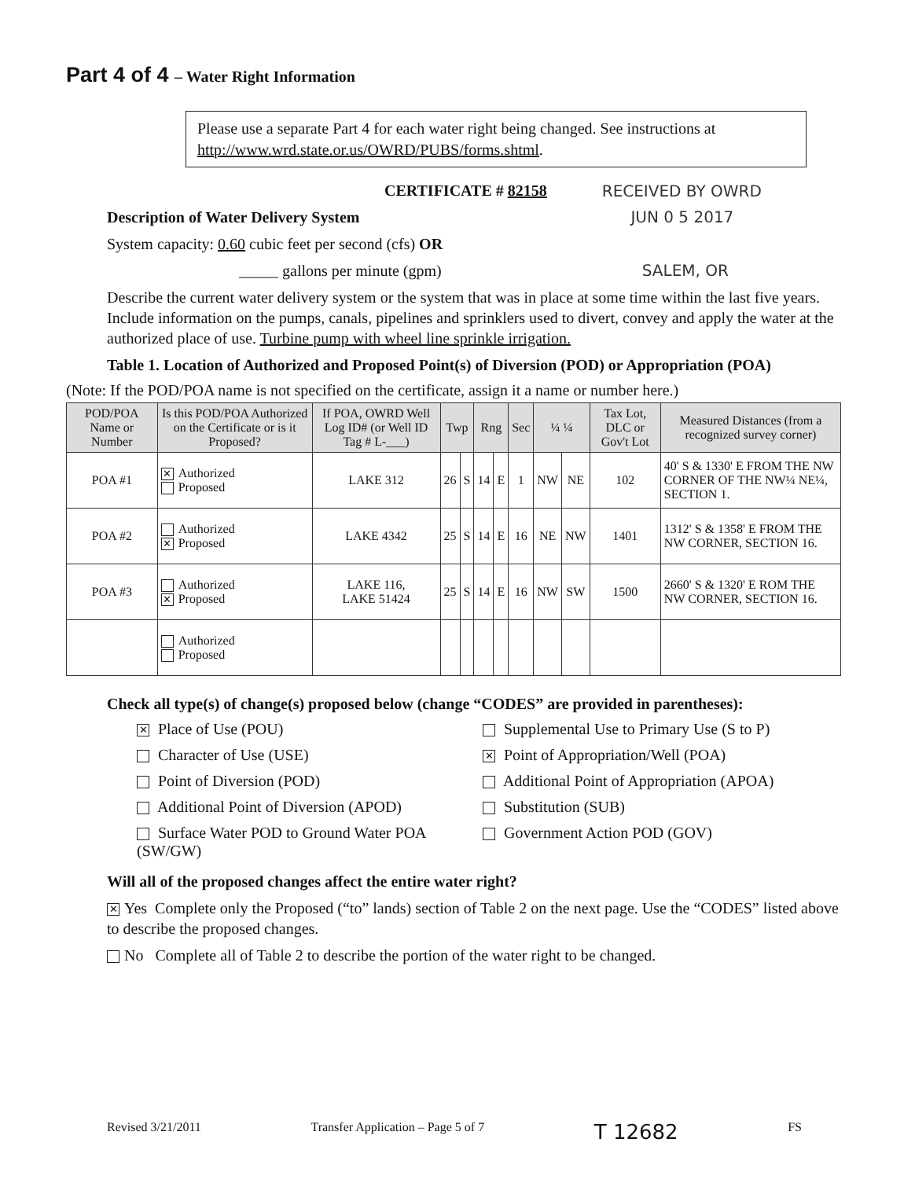Part 4 of 4 – Water Right Information
Please use a separate Part 4 for each water right being changed. See instructions at http://www.wrd.state.or.us/OWRD/PUBS/forms.shtml.
CERTIFICATE # 82158 RECEIVED BY OWRD
Description of Water Delivery System JUN 0 5 2017
System capacity: 0.60 cubic feet per second (cfs) OR
_____ gallons per minute (gpm) SALEM, OR
Describe the current water delivery system or the system that was in place at some time within the last five years. Include information on the pumps, canals, pipelines and sprinklers used to divert, convey and apply the water at the authorized place of use. Turbine pump with wheel line sprinkle irrigation.
Table 1. Location of Authorized and Proposed Point(s) of Diversion (POD) or Appropriation (POA)
(Note: If the POD/POA name is not specified on the certificate, assign it a name or number here.)
| POD/POA Name or Number | Is this POD/POA Authorized on the Certificate or is it Proposed? | If POA, OWRD Well Log ID# (or Well ID Tag # L-___) | Twp | | Rng | | Sec | ¼ ¼ | | Tax Lot, DLC or Gov't Lot | Measured Distances (from a recognized survey corner) |
| --- | --- | --- | --- | --- | --- | --- | --- | --- | --- | --- | --- |
| POA #1 | ✕ Authorized Proposed | LAKE 312 | 26 | S | 14 | E | 1 | NW | NE | 102 | 40' S & 1330' E FROM THE NW CORNER OF THE NW¼ NE¼, SECTION 1. |
| POA #2 | Authorized ✕ Proposed | LAKE 4342 | 25 | S | 14 | E | 16 | NE | NW | 1401 | 1312' S & 1358' E FROM THE NW CORNER, SECTION 16. |
| POA #3 | Authorized ✕ Proposed | LAKE 116, LAKE 51424 | 25 | S | 14 | E | 16 | NW | SW | 1500 | 2660' S & 1320' E ROM THE NW CORNER, SECTION 16. |
| | Authorized Proposed | | | | | | | | | | |
Check all type(s) of change(s) proposed below (change “CODES” are provided in parentheses):
✕ Place of Use (POU)
Supplemental Use to Primary Use (S to P)
Character of Use (USE)
✕ Point of Appropriation/Well (POA)
Point of Diversion (POD)
Additional Point of Appropriation (APOA)
Additional Point of Diversion (APOD)
Substitution (SUB)
Surface Water POD to Ground Water POA (SW/GW)
Government Action POD (GOV)
Will all of the proposed changes affect the entire water right?
✕ Yes Complete only the Proposed (“to” lands) section of Table 2 on the next page. Use the “CODES” listed above to describe the proposed changes.
No Complete all of Table 2 to describe the portion of the water right to be changed.
Revised 3/21/2011 Transfer Application – Page 5 of 7 T 12682 FS